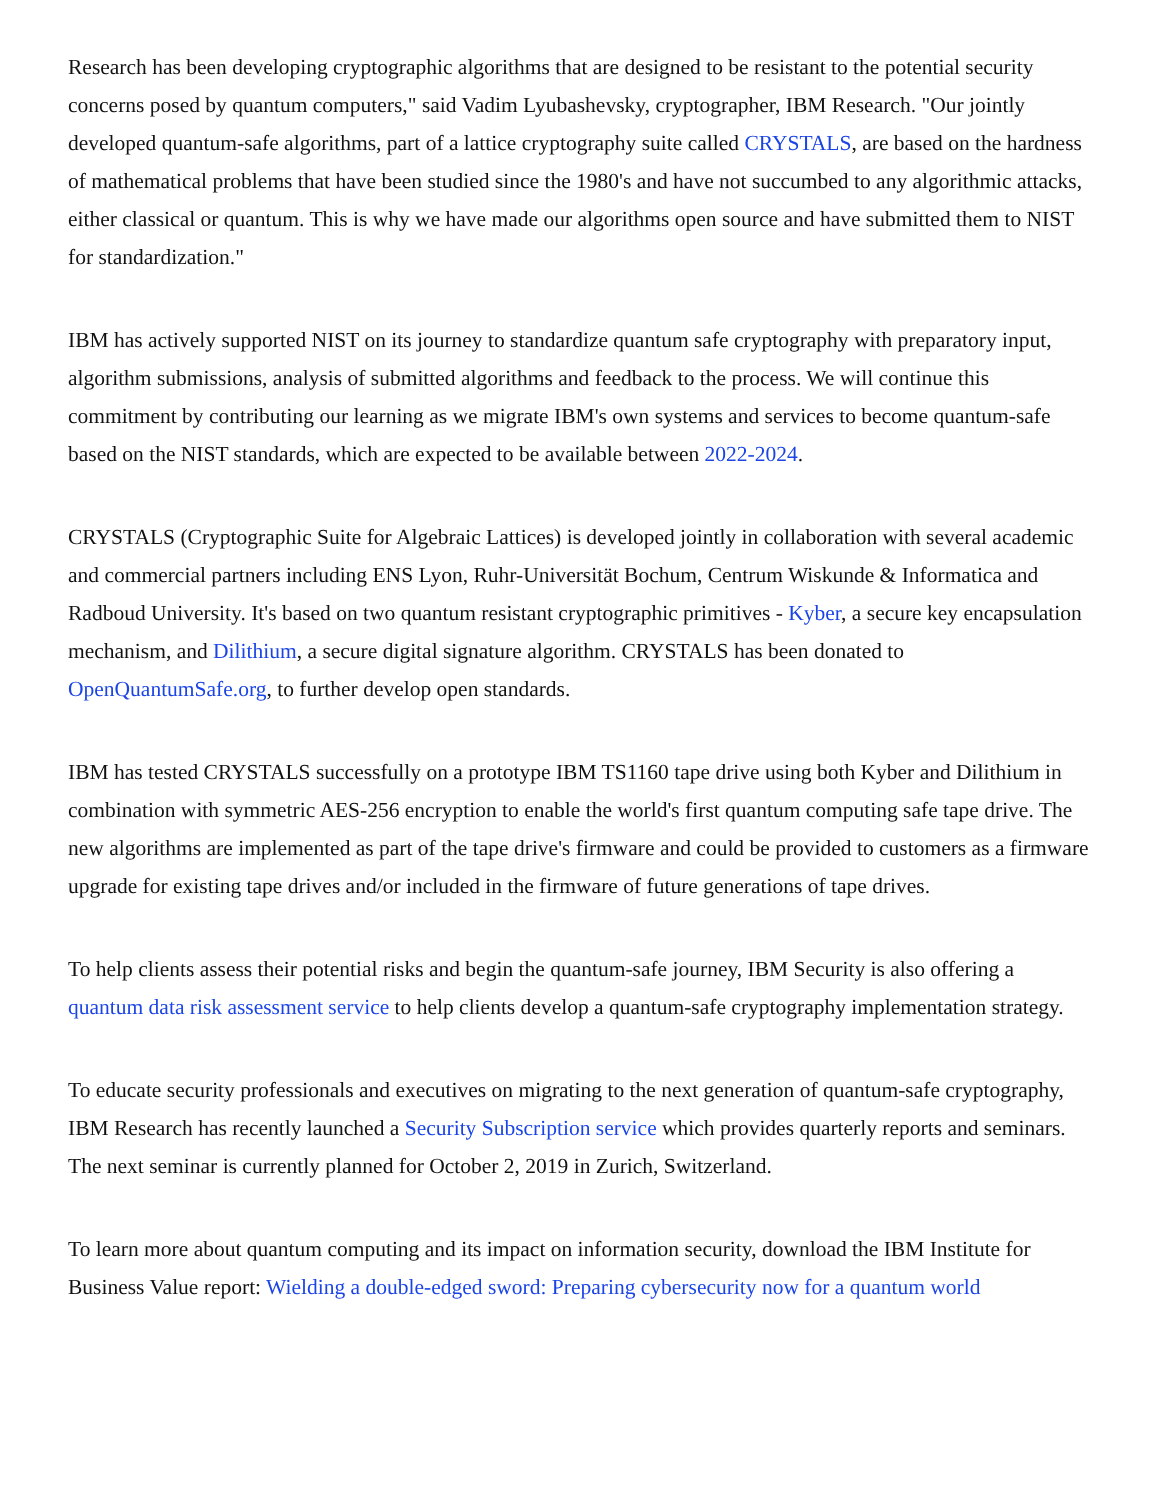Research has been developing cryptographic algorithms that are designed to be resistant to the potential security concerns posed by quantum computers," said Vadim Lyubashevsky, cryptographer, IBM Research. "Our jointly developed quantum-safe algorithms, part of a lattice cryptography suite called CRYSTALS, are based on the hardness of mathematical problems that have been studied since the 1980's and have not succumbed to any algorithmic attacks, either classical or quantum. This is why we have made our algorithms open source and have submitted them to NIST for standardization."
IBM has actively supported NIST on its journey to standardize quantum safe cryptography with preparatory input, algorithm submissions, analysis of submitted algorithms and feedback to the process. We will continue this commitment by contributing our learning as we migrate IBM's own systems and services to become quantum-safe based on the NIST standards, which are expected to be available between 2022-2024.
CRYSTALS (Cryptographic Suite for Algebraic Lattices) is developed jointly in collaboration with several academic and commercial partners including ENS Lyon, Ruhr-Universität Bochum, Centrum Wiskunde & Informatica and Radboud University. It's based on two quantum resistant cryptographic primitives - Kyber, a secure key encapsulation mechanism, and Dilithium, a secure digital signature algorithm. CRYSTALS has been donated to OpenQuantumSafe.org, to further develop open standards.
IBM has tested CRYSTALS successfully on a prototype IBM TS1160 tape drive using both Kyber and Dilithium in combination with symmetric AES-256 encryption to enable the world's first quantum computing safe tape drive. The new algorithms are implemented as part of the tape drive's firmware and could be provided to customers as a firmware upgrade for existing tape drives and/or included in the firmware of future generations of tape drives.
To help clients assess their potential risks and begin the quantum-safe journey, IBM Security is also offering a quantum data risk assessment service to help clients develop a quantum-safe cryptography implementation strategy.
To educate security professionals and executives on migrating to the next generation of quantum-safe cryptography, IBM Research has recently launched a Security Subscription service which provides quarterly reports and seminars. The next seminar is currently planned for October 2, 2019 in Zurich, Switzerland.
To learn more about quantum computing and its impact on information security, download the IBM Institute for Business Value report: Wielding a double-edged sword: Preparing cybersecurity now for a quantum world